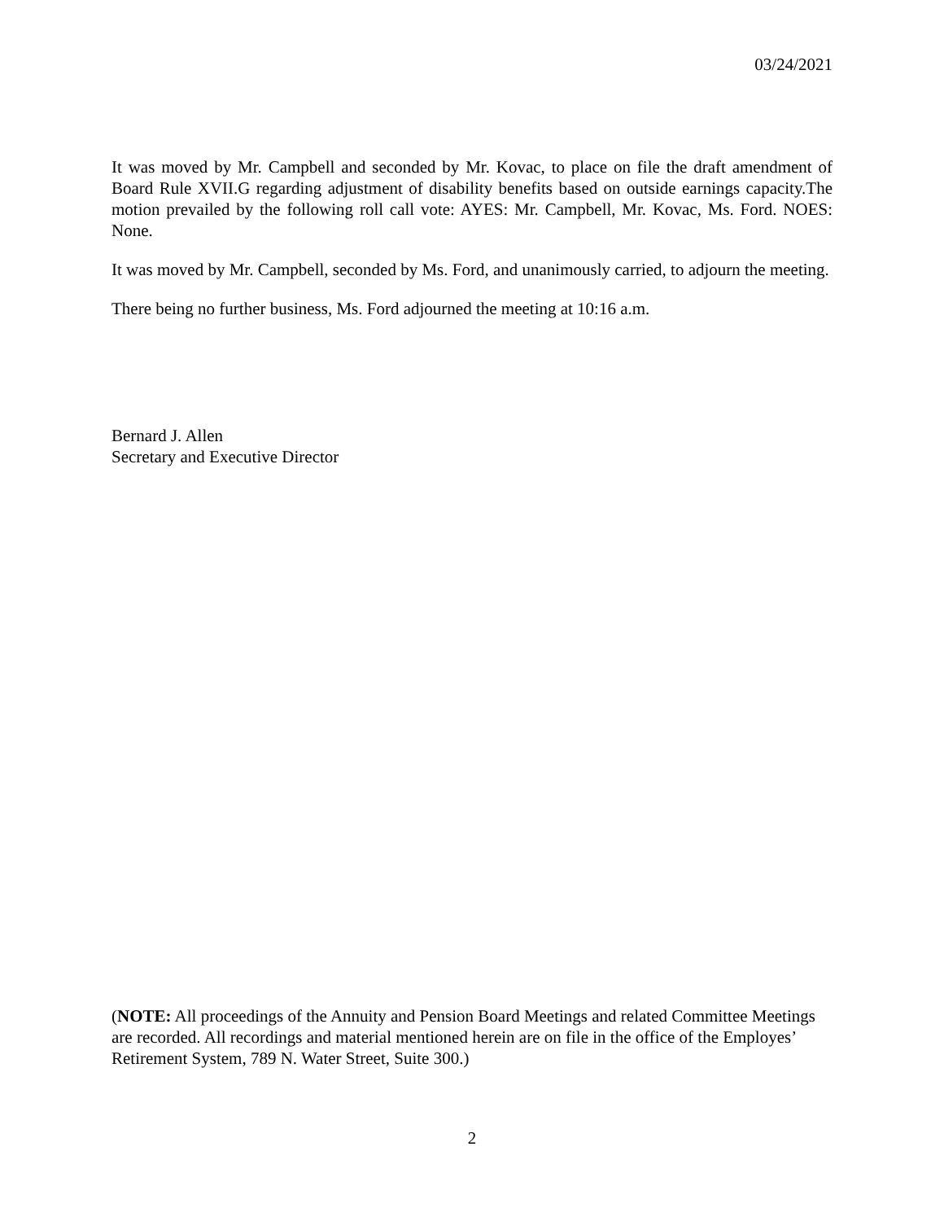03/24/2021
It was moved by Mr. Campbell and seconded by Mr. Kovac, to place on file the draft amendment of Board Rule XVII.G regarding adjustment of disability benefits based on outside earnings capacity.The motion prevailed by the following roll call vote: AYES: Mr. Campbell, Mr. Kovac, Ms. Ford. NOES: None.
It was moved by Mr. Campbell, seconded by Ms. Ford, and unanimously carried, to adjourn the meeting.
There being no further business, Ms. Ford adjourned the meeting at 10:16 a.m.
Bernard J. Allen
Secretary and Executive Director
(NOTE: All proceedings of the Annuity and Pension Board Meetings and related Committee Meetings are recorded. All recordings and material mentioned herein are on file in the office of the Employes’ Retirement System, 789 N. Water Street, Suite 300.)
2